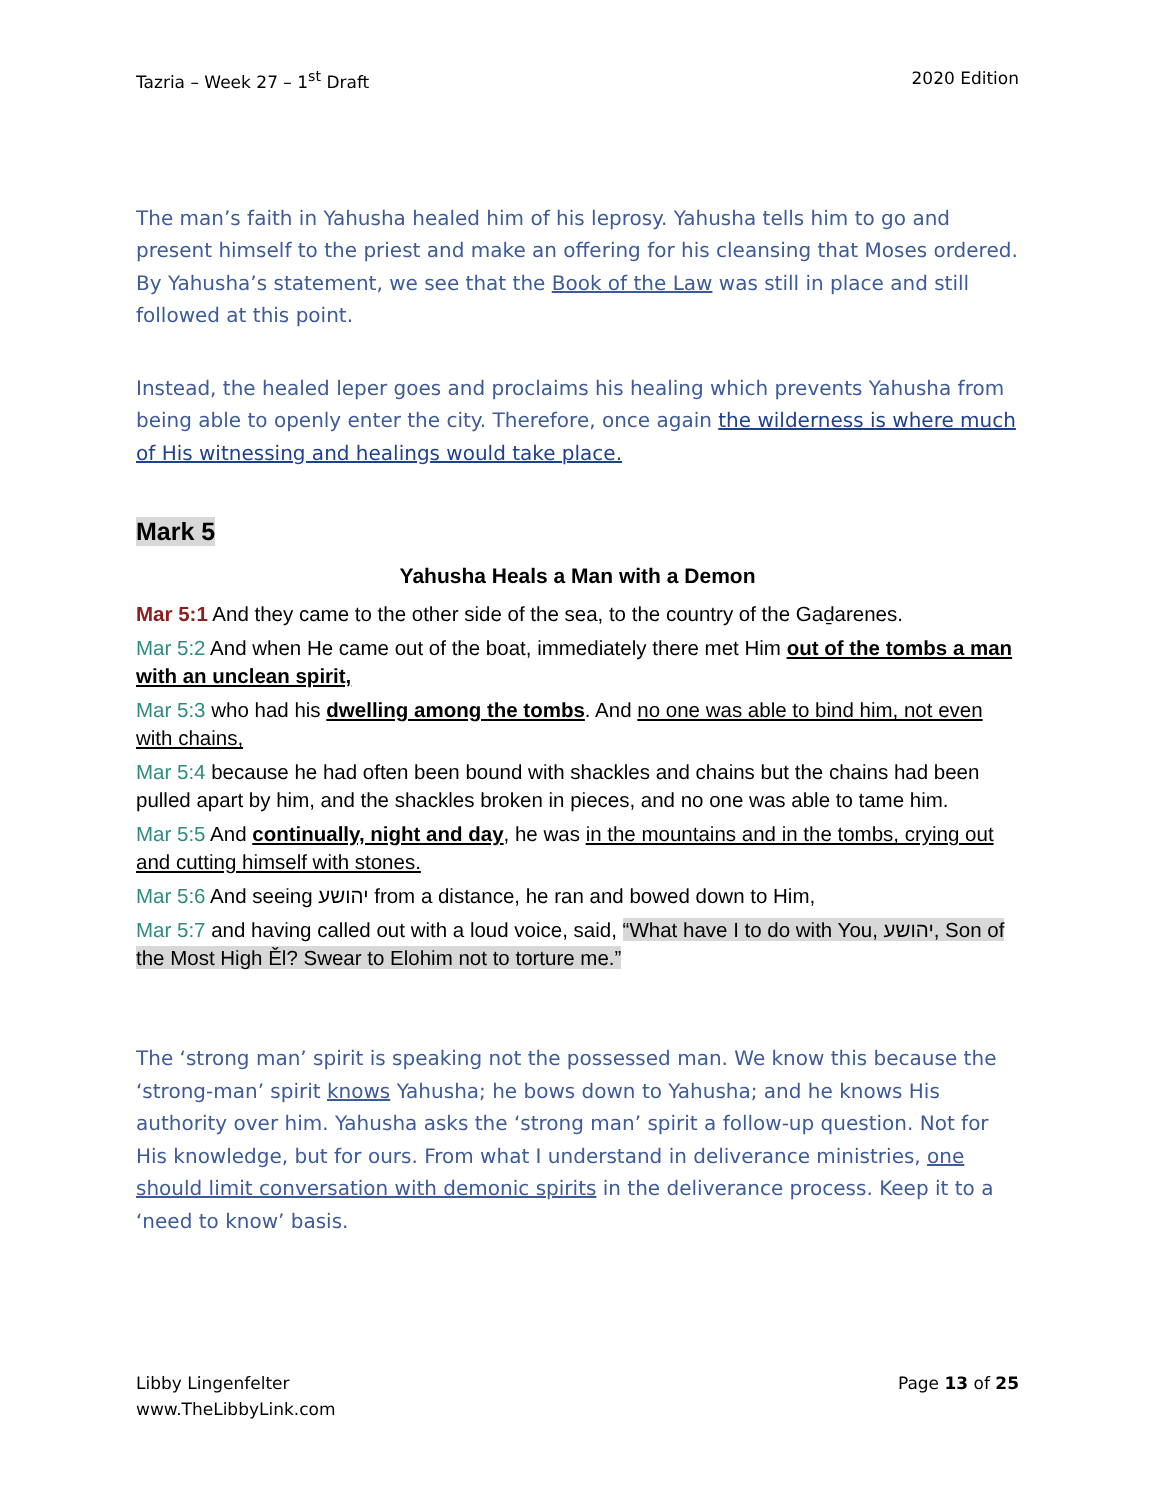Tazria – Week 27 – 1<sup>st</sup> Draft 2020 Edition
The man’s faith in Yahusha healed him of his leprosy. Yahusha tells him to go and present himself to the priest and make an offering for his cleansing that Moses ordered. By Yahusha’s statement, we see that the Book of the Law was still in place and still followed at this point.
Instead, the healed leper goes and proclaims his healing which prevents Yahusha from being able to openly enter the city. Therefore, once again the wilderness is where much of His witnessing and healings would take place.
Mark 5
Yahusha Heals a Man with a Demon
Mar 5:1 And they came to the other side of the sea, to the country of the Gaḏarenes.
Mar 5:2 And when He came out of the boat, immediately there met Him out of the tombs a man with an unclean spirit,
Mar 5:3 who had his dwelling among the tombs. And no one was able to bind him, not even with chains,
Mar 5:4 because he had often been bound with shackles and chains but the chains had been pulled apart by him, and the shackles broken in pieces, and no one was able to tame him.
Mar 5:5 And continually, night and day, he was in the mountains and in the tombs, crying out and cutting himself with stones.
Mar 5:6 And seeing יהושע from a distance, he ran and bowed down to Him,
Mar 5:7 and having called out with a loud voice, said, “What have I to do with You, יהושע, Son of the Most High Ěl? Swear to Elohim not to torture me.”
The ‘strong man’ spirit is speaking not the possessed man. We know this because the ‘strong-man’ spirit knows Yahusha; he bows down to Yahusha; and he knows His authority over him. Yahusha asks the ‘strong man’ spirit a follow-up question. Not for His knowledge, but for ours. From what I understand in deliverance ministries, one should limit conversation with demonic spirits in the deliverance process. Keep it to a ‘need to know’ basis.
Libby Lingenfelter
www.TheLibbyLink.com Page 13 of 25